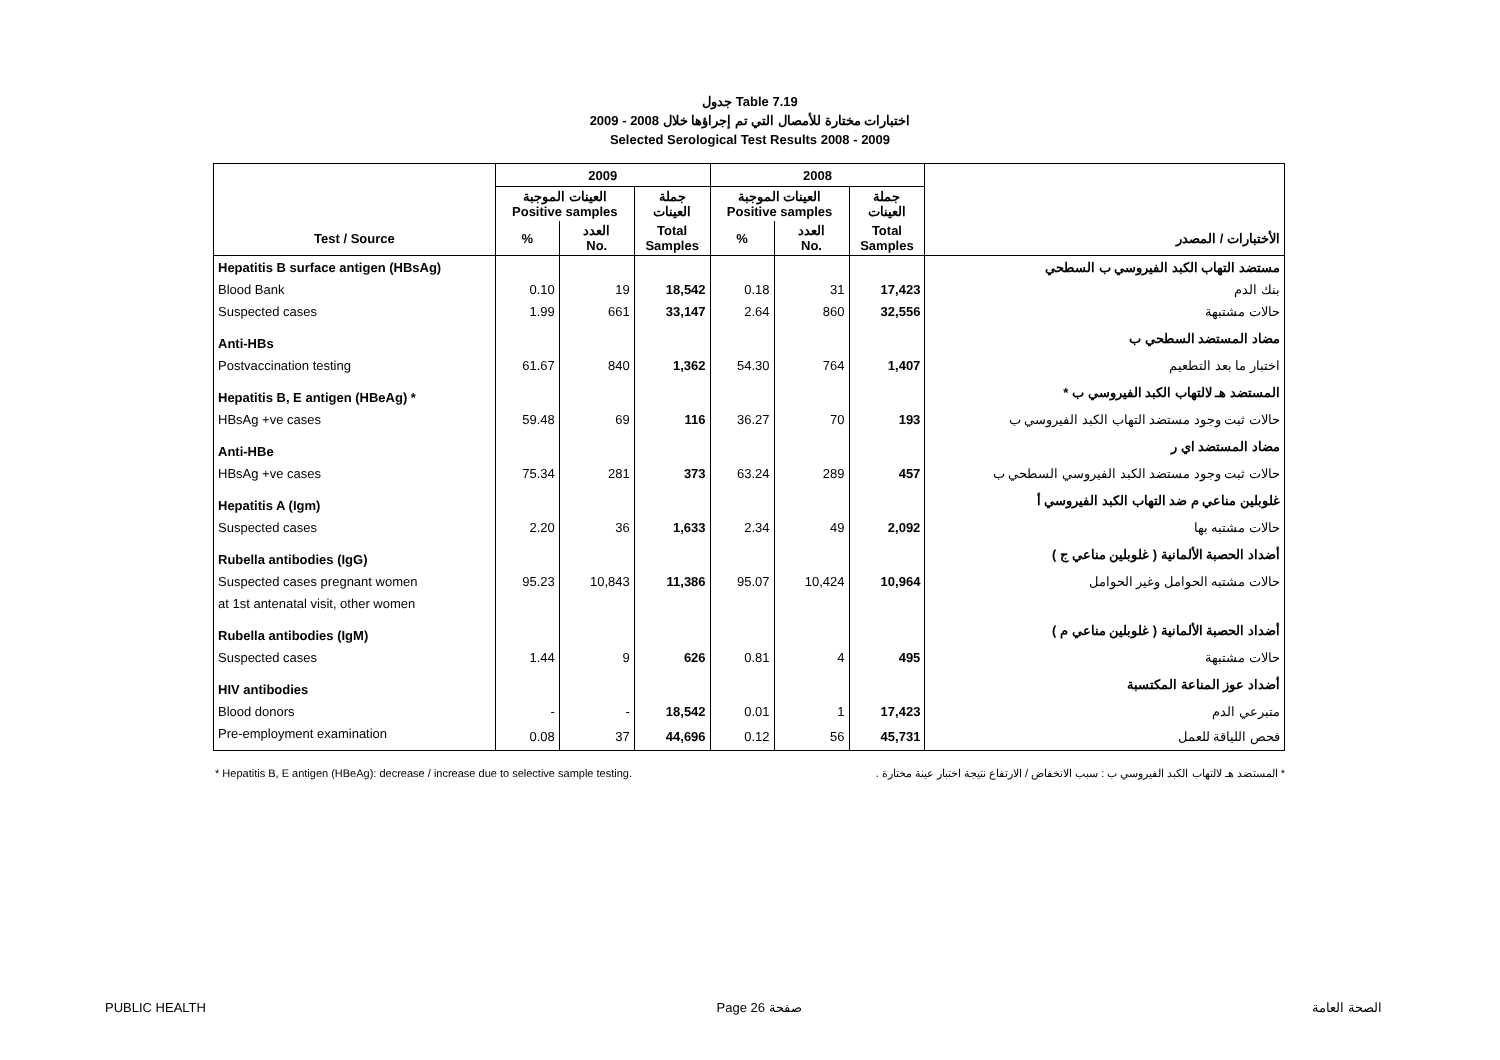جدول Table 7.19
اختبارات مختارة للأمصال التي تم إجراؤها خلال 2008 - 2009
Selected Serological Test Results 2008 - 2009
| | 2009 | | | 2008 | | | |
| --- | --- | --- | --- | --- | --- | --- | --- |
| | العينات الموجبة Positive samples | | جملة العينات | العينات الموجبة Positive samples | | جملة العينات | |
| Test / Source | % | العدد No. | Total Samples | % | العدد No. | Total Samples | الأختبارات / المصدر |
| Hepatitis B surface antigen (HBsAg) | | | | | | | مستضد التهاب الكبد الفيروسي ب السطحي |
| Blood Bank | 0.10 | 19 | 18,542 | 0.18 | 31 | 17,423 | بنك الدم |
| Suspected cases | 1.99 | 661 | 33,147 | 2.64 | 860 | 32,556 | حالات مشتبهة |
| Anti-HBs | | | | | | | مضاد المستضد السطحي ب |
| Postvaccination testing | 61.67 | 840 | 1,362 | 54.30 | 764 | 1,407 | اختبار ما بعد التطعيم |
| Hepatitis B, E antigen (HBeAg) * | | | | | | | المستضد هـ لالتهاب الكبد الفيروسي ب * |
| HBsAg +ve cases | 59.48 | 69 | 116 | 36.27 | 70 | 193 | حالات ثبت وجود مستضد التهاب الكبد الفيروسي ب |
| Anti-HBe | | | | | | | مضاد المستضد اي ر |
| HBsAg +ve cases | 75.34 | 281 | 373 | 63.24 | 289 | 457 | حالات ثبت وجود مستضد الكبد الفيروسي السطحي ب |
| Hepatitis A (Igm) | | | | | | | غلوبلين مناعي م ضد التهاب الكبد الفيروسي أ |
| Suspected cases | 2.20 | 36 | 1,633 | 2.34 | 49 | 2,092 | حالات مشتبه بها |
| Rubella antibodies (IgG) | | | | | | | أضداد الحصبة الألمانية ( غلوبلين مناعي ج ) |
| Suspected cases pregnant women | 95.23 | 10,843 | 11,386 | 95.07 | 10,424 | 10,964 | حالات مشتبه الحوامل وغير الحوامل |
| at 1st antenatal visit, other women | | | | | | | |
| Rubella antibodies (IgM) | | | | | | | أضداد الحصبة الألمانية ( غلوبلين مناعي م ) |
| Suspected cases | 1.44 | 9 | 626 | 0.81 | 4 | 495 | حالات مشتبهة |
| HIV antibodies | | | | | | | أضداد عوز المناعة المكتسبة |
| Blood donors | - | - | 18,542 | 0.01 | 1 | 17,423 | متبرعي الدم |
| Pre-employment examination | 0.08 | 37 | 44,696 | 0.12 | 56 | 45,731 | فحص اللياقة للعمل |
* Hepatitis B, E antigen (HBeAg): decrease / increase due to selective sample testing. * المستضد هـ لالتهاب الكبد الفيروسي ب : سبب الانخفاض / الارتفاع نتيجة اختبار عينة مختارة .
PUBLIC HEALTH Page 26 صفحة الصحة العامة